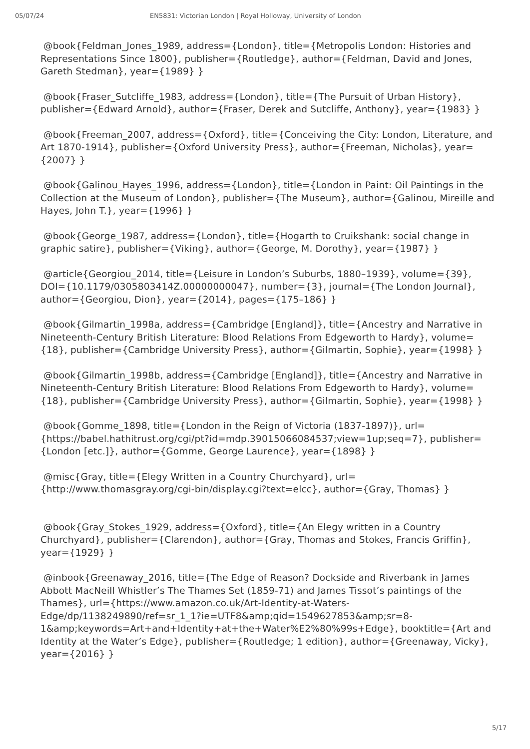05/07/24 EN5831: Victorian London | Royal Holloway, University of London
@book{Feldman_Jones_1989, address={London}, title={Metropolis London: Histories and Representations Since 1800}, publisher={Routledge}, author={Feldman, David and Jones, Gareth Stedman}, year={1989} }
@book{Fraser_Sutcliffe_1983, address={London}, title={The Pursuit of Urban History}, publisher={Edward Arnold}, author={Fraser, Derek and Sutcliffe, Anthony}, year={1983} }
@book{Freeman_2007, address={Oxford}, title={Conceiving the City: London, Literature, and Art 1870-1914}, publisher={Oxford University Press}, author={Freeman, Nicholas}, year={2007} }
@book{Galinou_Hayes_1996, address={London}, title={London in Paint: Oil Paintings in the Collection at the Museum of London}, publisher={The Museum}, author={Galinou, Mireille and Hayes, John T.}, year={1996} }
@book{George_1987, address={London}, title={Hogarth to Cruikshank: social change in graphic satire}, publisher={Viking}, author={George, M. Dorothy}, year={1987} }
@article{Georgiou_2014, title={Leisure in London’s Suburbs, 1880–1939}, volume={39}, DOI={10.1179/0305803414Z.00000000047}, number={3}, journal={The London Journal}, author={Georgiou, Dion}, year={2014}, pages={175–186} }
@book{Gilmartin_1998a, address={Cambridge [England]}, title={Ancestry and Narrative in Nineteenth-Century British Literature: Blood Relations From Edgeworth to Hardy}, volume={18}, publisher={Cambridge University Press}, author={Gilmartin, Sophie}, year={1998} }
@book{Gilmartin_1998b, address={Cambridge [England]}, title={Ancestry and Narrative in Nineteenth-Century British Literature: Blood Relations From Edgeworth to Hardy}, volume={18}, publisher={Cambridge University Press}, author={Gilmartin, Sophie}, year={1998} }
@book{Gomme_1898, title={London in the Reign of Victoria (1837-1897)}, url={https://babel.hathitrust.org/cgi/pt?id=mdp.39015066084537;view=1up;seq=7}, publisher={London [etc.]}, author={Gomme, George Laurence}, year={1898} }
@misc{Gray, title={Elegy Written in a Country Churchyard}, url={http://www.thomasgray.org/cgi-bin/display.cgi?text=elcc}, author={Gray, Thomas} }
@book{Gray_Stokes_1929, address={Oxford}, title={An Elegy written in a Country Churchyard}, publisher={Clarendon}, author={Gray, Thomas and Stokes, Francis Griffin}, year={1929} }
@inbook{Greenaway_2016, title={The Edge of Reason? Dockside and Riverbank in James Abbott MacNeill Whistler’s The Thames Set (1859-71) and James Tissot’s paintings of the Thames}, url={https://www.amazon.co.uk/Art-Identity-at-Waters-Edge/dp/1138249890/ref=sr_1_1?ie=UTF8&amp;qid=1549627853&amp;sr=8-1&amp;keywords=Art+and+Identity+at+the+Water%E2%80%99s+Edge}, booktitle={Art and Identity at the Water’s Edge}, publisher={Routledge; 1 edition}, author={Greenaway, Vicky}, year={2016} }
5/17